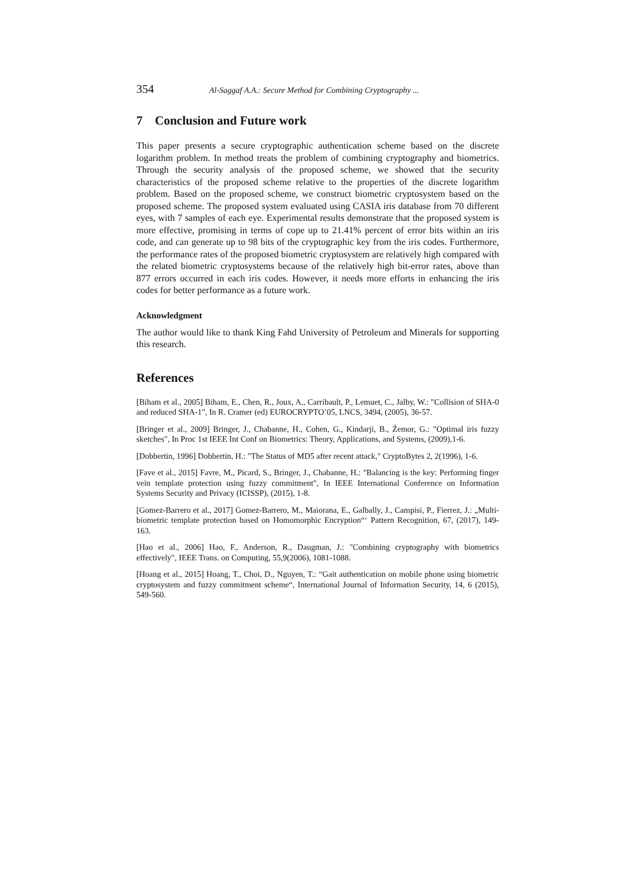354 Al-Saggaf A.A.: Secure Method for Combining Cryptography ...
7 Conclusion and Future work
This paper presents a secure cryptographic authentication scheme based on the discrete logarithm problem. In method treats the problem of combining cryptography and biometrics. Through the security analysis of the proposed scheme, we showed that the security characteristics of the proposed scheme relative to the properties of the discrete logarithm problem. Based on the proposed scheme, we construct biometric cryptosystem based on the proposed scheme. The proposed system evaluated using CASIA iris database from 70 different eyes, with 7 samples of each eye. Experimental results demonstrate that the proposed system is more effective, promising in terms of cope up to 21.41% percent of error bits within an iris code, and can generate up to 98 bits of the cryptographic key from the iris codes. Furthermore, the performance rates of the proposed biometric cryptosystem are relatively high compared with the related biometric cryptosystems because of the relatively high bit-error rates, above than 877 errors occurred in each iris codes. However, it needs more efforts in enhancing the iris codes for better performance as a future work.
Acknowledgment
The author would like to thank King Fahd University of Petroleum and Minerals for supporting this research.
References
[Biham et al., 2005] Biham, E., Chen, R., Joux, A., Carribault, P., Lemuet, C., Jalby, W.: "Collision of SHA-0 and reduced SHA-1", In R. Cramer (ed) EUROCRYPTO’05, LNCS, 3494, (2005), 36-57.
[Bringer et al., 2009] Bringer, J., Chabanne, H., Cohen, G., Kindarji, B., Źemor, G.: "Optimal iris fuzzy sketches", In Proc 1st IEEE Int Conf on Biometrics: Theory, Applications, and Systems, (2009),1-6.
[Dobbertin, 1996] Dobbertin, H.: "The Status of MD5 after recent attack," CryptoBytes 2, 2(1996), 1-6.
[Fave et al., 2015] Favre, M., Picard, S., Bringer, J., Chabanne, H.: "Balancing is the key: Performing finger vein template protection using fuzzy commitment", In IEEE International Conference on Information Systems Security and Privacy (ICISSP), (2015), 1-8.
[Gomez-Barrero et al., 2017] Gomez-Barrero, M., Maiorana, E., Galbally, J., Campisi, P., Fierrez, J.: „Multi-biometric template protection based on Homomorphic Encryption“‘ Pattern Recognition, 67, (2017), 149-163.
[Hao et al., 2006] Hao, F., Anderson, R., Daugman, J.: "Combining cryptography with biometrics effectively", IEEE Trans. on Computing, 55,9(2006), 1081-1088.
[Hoang et al., 2015] Hoang, T., Choi, D., Nguyen, T.: “Gait authentication on mobile phone using biometric cryptosystem and fuzzy commitment scheme“, International Journal of Information Security, 14, 6 (2015), 549-560.